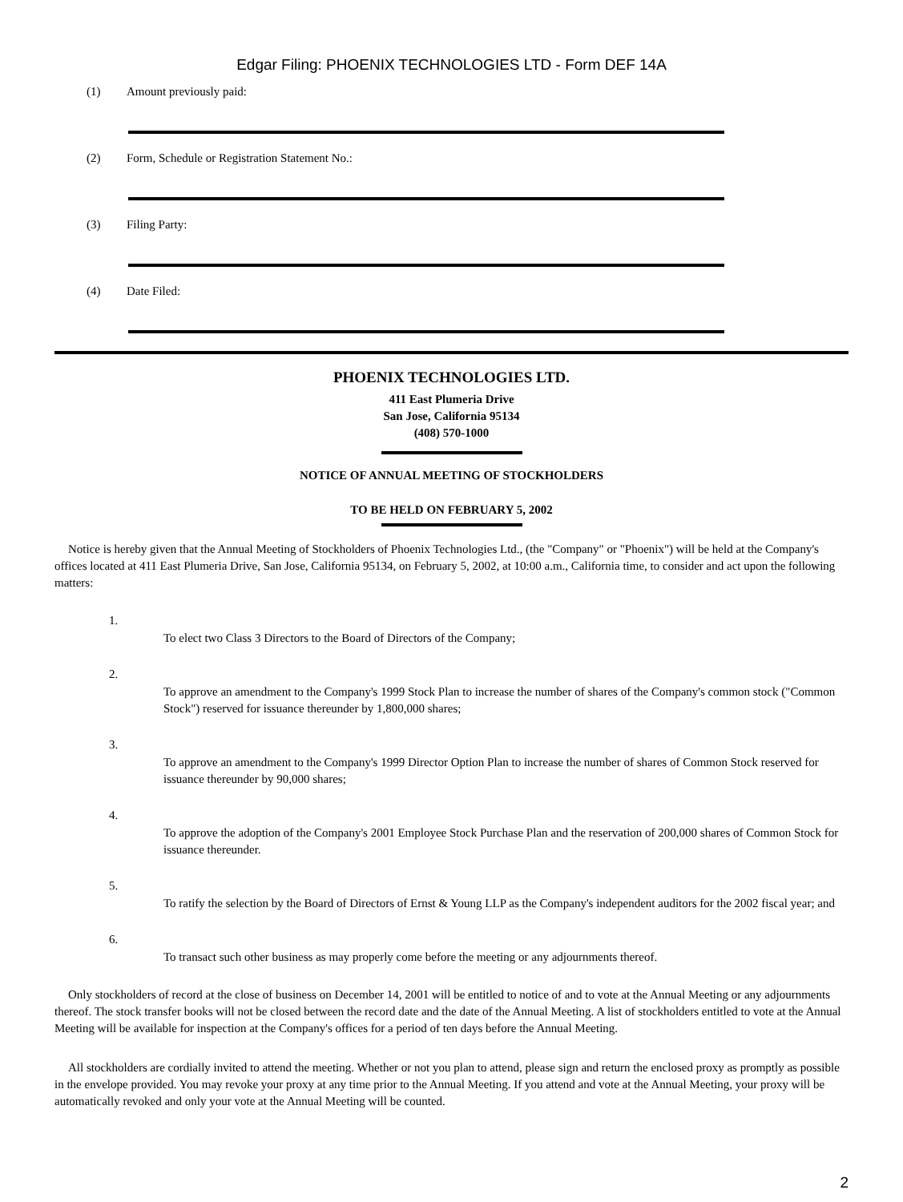Edgar Filing: PHOENIX TECHNOLOGIES LTD - Form DEF 14A
(1) Amount previously paid:
(2) Form, Schedule or Registration Statement No.:
(3) Filing Party:
(4) Date Filed:
PHOENIX TECHNOLOGIES LTD.
411 East Plumeria Drive
San Jose, California 95134
(408) 570-1000
NOTICE OF ANNUAL MEETING OF STOCKHOLDERS
TO BE HELD ON FEBRUARY 5, 2002
Notice is hereby given that the Annual Meeting of Stockholders of Phoenix Technologies Ltd., (the "Company" or "Phoenix") will be held at the Company's offices located at 411 East Plumeria Drive, San Jose, California 95134, on February 5, 2002, at 10:00 a.m., California time, to consider and act upon the following matters:
1.
To elect two Class 3 Directors to the Board of Directors of the Company;
2.
To approve an amendment to the Company's 1999 Stock Plan to increase the number of shares of the Company's common stock ("Common Stock") reserved for issuance thereunder by 1,800,000 shares;
3.
To approve an amendment to the Company's 1999 Director Option Plan to increase the number of shares of Common Stock reserved for issuance thereunder by 90,000 shares;
4.
To approve the adoption of the Company's 2001 Employee Stock Purchase Plan and the reservation of 200,000 shares of Common Stock for issuance thereunder.
5.
To ratify the selection by the Board of Directors of Ernst & Young LLP as the Company's independent auditors for the 2002 fiscal year; and
6.
To transact such other business as may properly come before the meeting or any adjournments thereof.
Only stockholders of record at the close of business on December 14, 2001 will be entitled to notice of and to vote at the Annual Meeting or any adjournments thereof. The stock transfer books will not be closed between the record date and the date of the Annual Meeting. A list of stockholders entitled to vote at the Annual Meeting will be available for inspection at the Company's offices for a period of ten days before the Annual Meeting.
All stockholders are cordially invited to attend the meeting. Whether or not you plan to attend, please sign and return the enclosed proxy as promptly as possible in the envelope provided. You may revoke your proxy at any time prior to the Annual Meeting. If you attend and vote at the Annual Meeting, your proxy will be automatically revoked and only your vote at the Annual Meeting will be counted.
2